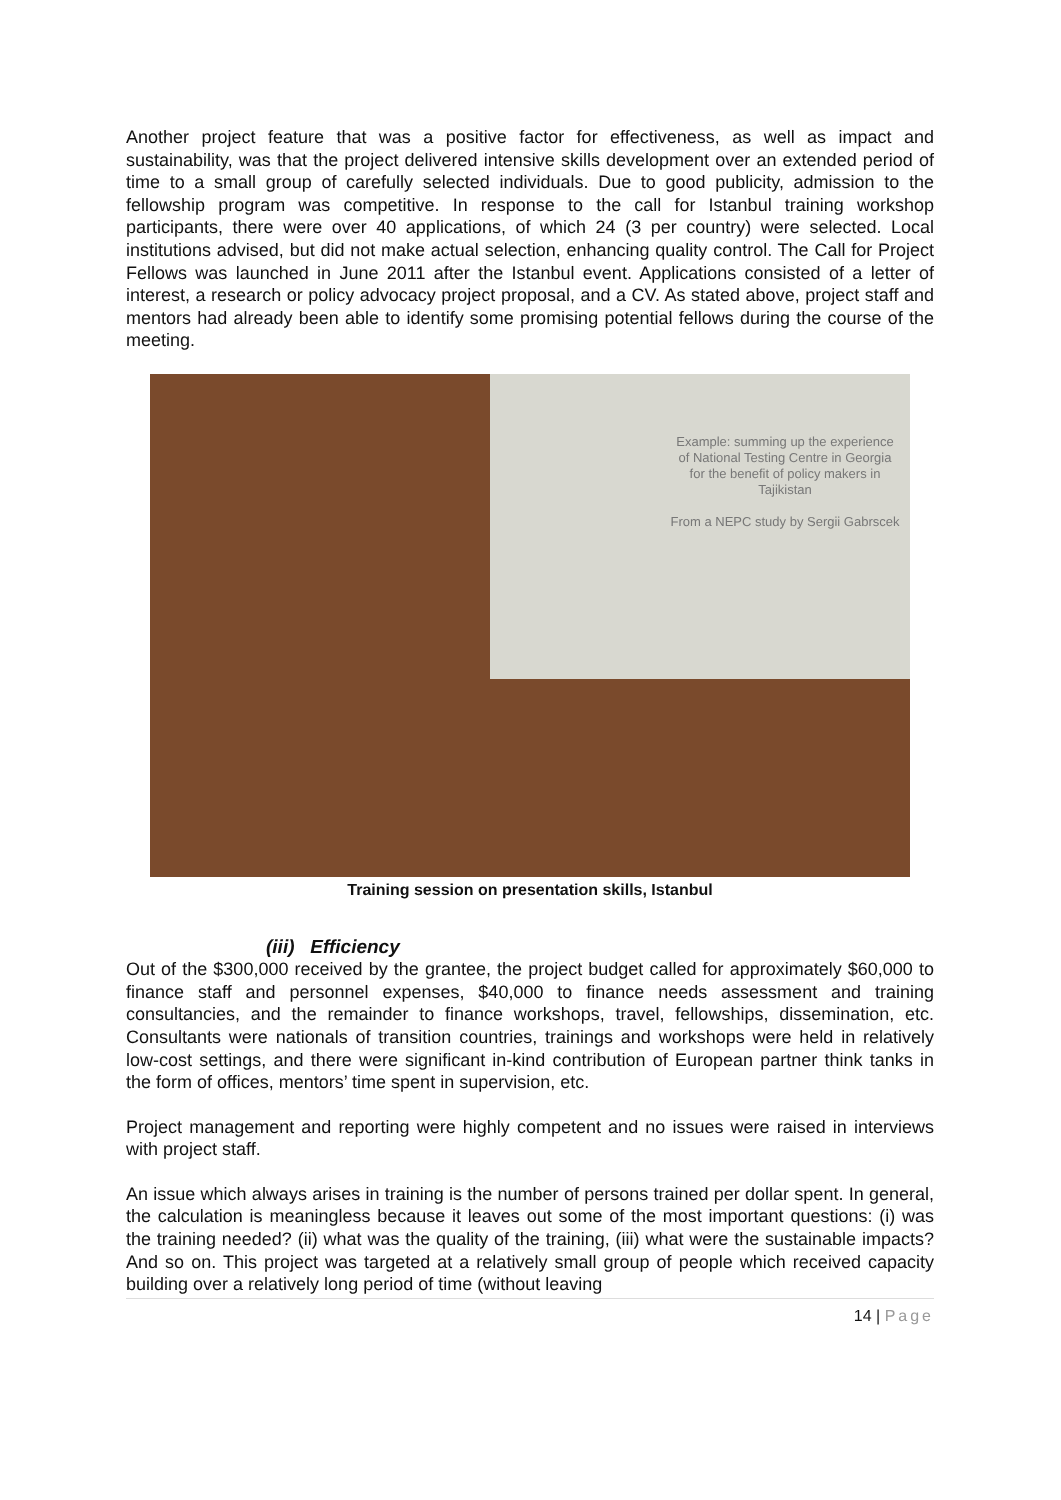Another project feature that was a positive factor for effectiveness, as well as impact and sustainability, was that the project delivered intensive skills development over an extended period of time to a small group of carefully selected individuals. Due to good publicity, admission to the fellowship program was competitive. In response to the call for Istanbul training workshop participants, there were over 40 applications, of which 24 (3 per country) were selected. Local institutions advised, but did not make actual selection, enhancing quality control. The Call for Project Fellows was launched in June 2011 after the Istanbul event. Applications consisted of a letter of interest, a research or policy advocacy project proposal, and a CV. As stated above, project staff and mentors had already been able to identify some promising potential fellows during the course of the meeting.
Example: summing up the experience of National Testing Centre in Georgia for the benefit of policy makers in Tajikistan
From a NEPC study by Sergii Gabrscek
Training session on presentation skills, Istanbul
(iii) Efficiency
Out of the $300,000 received by the grantee, the project budget called for approximately $60,000 to finance staff and personnel expenses, $40,000 to finance needs assessment and training consultancies, and the remainder to finance workshops, travel, fellowships, dissemination, etc. Consultants were nationals of transition countries, trainings and workshops were held in relatively low-cost settings, and there were significant in-kind contribution of European partner think tanks in the form of offices, mentors’ time spent in supervision, etc.
Project management and reporting were highly competent and no issues were raised in interviews with project staff.
An issue which always arises in training is the number of persons trained per dollar spent. In general, the calculation is meaningless because it leaves out some of the most important questions: (i) was the training needed? (ii) what was the quality of the training, (iii) what were the sustainable impacts? And so on. This project was targeted at a relatively small group of people which received capacity building over a relatively long period of time (without leaving
14 | Page